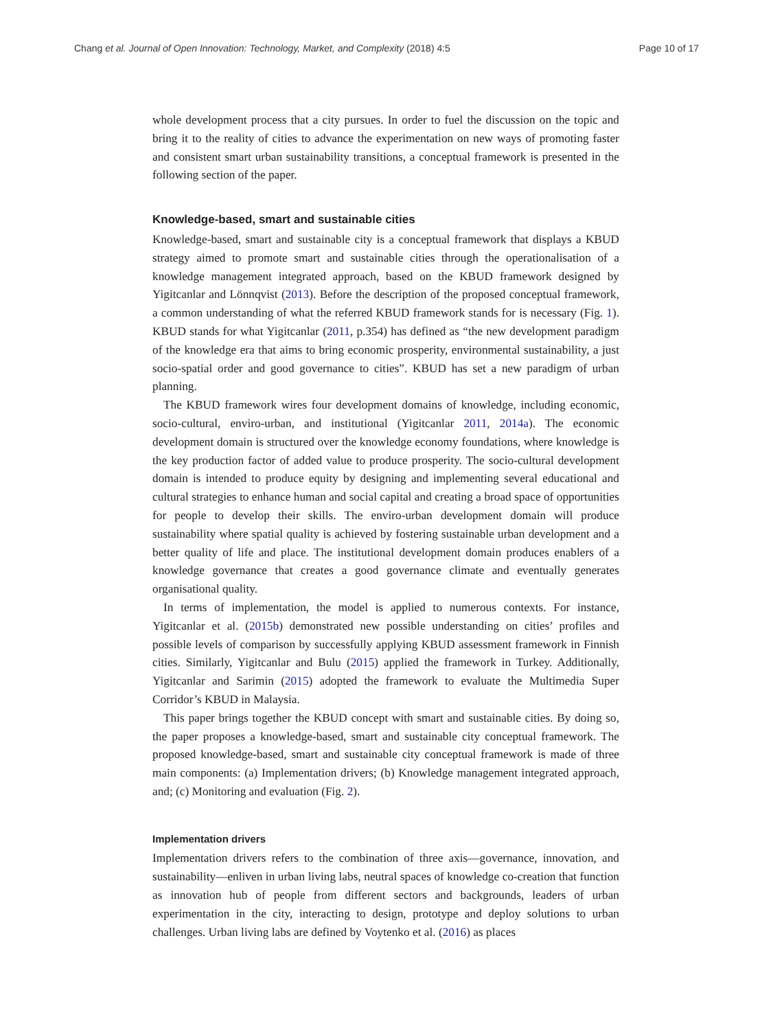Chang et al. Journal of Open Innovation: Technology, Market, and Complexity (2018) 4:5 Page 10 of 17
whole development process that a city pursues. In order to fuel the discussion on the topic and bring it to the reality of cities to advance the experimentation on new ways of promoting faster and consistent smart urban sustainability transitions, a conceptual framework is presented in the following section of the paper.
Knowledge-based, smart and sustainable cities
Knowledge-based, smart and sustainable city is a conceptual framework that displays a KBUD strategy aimed to promote smart and sustainable cities through the operationalisation of a knowledge management integrated approach, based on the KBUD framework designed by Yigitcanlar and Lönnqvist (2013). Before the description of the proposed conceptual framework, a common understanding of what the referred KBUD framework stands for is necessary (Fig. 1). KBUD stands for what Yigitcanlar (2011, p.354) has defined as “the new development paradigm of the knowledge era that aims to bring economic prosperity, environmental sustainability, a just socio-spatial order and good governance to cities”. KBUD has set a new paradigm of urban planning.
The KBUD framework wires four development domains of knowledge, including economic, socio-cultural, enviro-urban, and institutional (Yigitcanlar 2011, 2014a). The economic development domain is structured over the knowledge economy foundations, where knowledge is the key production factor of added value to produce prosperity. The socio-cultural development domain is intended to produce equity by designing and implementing several educational and cultural strategies to enhance human and social capital and creating a broad space of opportunities for people to develop their skills. The enviro-urban development domain will produce sustainability where spatial quality is achieved by fostering sustainable urban development and a better quality of life and place. The institutional development domain produces enablers of a knowledge governance that creates a good governance climate and eventually generates organisational quality.
In terms of implementation, the model is applied to numerous contexts. For instance, Yigitcanlar et al. (2015b) demonstrated new possible understanding on cities’ profiles and possible levels of comparison by successfully applying KBUD assessment framework in Finnish cities. Similarly, Yigitcanlar and Bulu (2015) applied the framework in Turkey. Additionally, Yigitcanlar and Sarimin (2015) adopted the framework to evaluate the Multimedia Super Corridor’s KBUD in Malaysia.
This paper brings together the KBUD concept with smart and sustainable cities. By doing so, the paper proposes a knowledge-based, smart and sustainable city conceptual framework. The proposed knowledge-based, smart and sustainable city conceptual framework is made of three main components: (a) Implementation drivers; (b) Knowledge management integrated approach, and; (c) Monitoring and evaluation (Fig. 2).
Implementation drivers
Implementation drivers refers to the combination of three axis—governance, innovation, and sustainability—enliven in urban living labs, neutral spaces of knowledge co-creation that function as innovation hub of people from different sectors and backgrounds, leaders of urban experimentation in the city, interacting to design, prototype and deploy solutions to urban challenges. Urban living labs are defined by Voytenko et al. (2016) as places